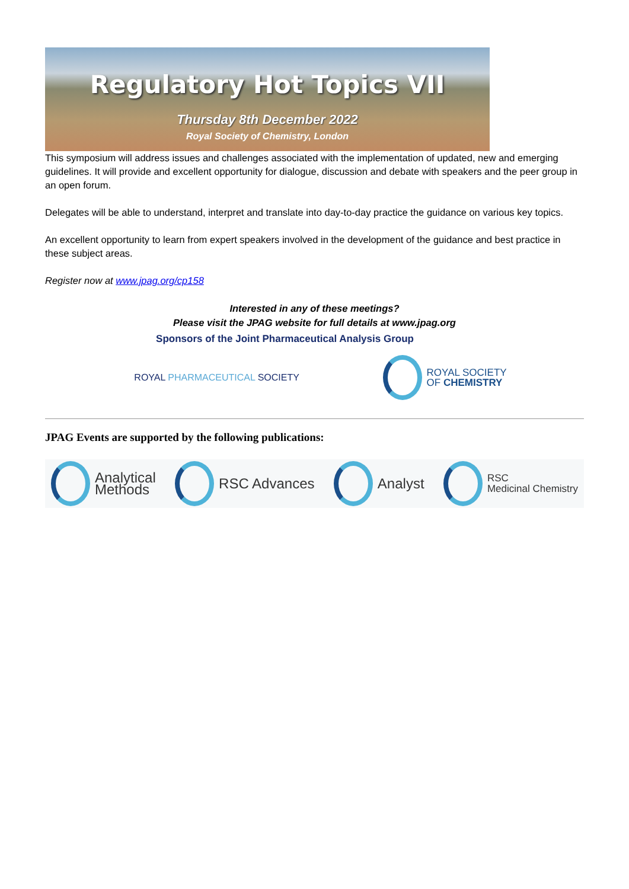Regulatory Hot Topics VII
Thursday 8th December 2022
Royal Society of Chemistry, London
This symposium will address issues and challenges associated with the implementation of updated, new and emerging guidelines. It will provide and excellent opportunity for dialogue, discussion and debate with speakers and the peer group in an open forum.
Delegates will be able to understand, interpret and translate into day-to-day practice the guidance on various key topics.
An excellent opportunity to learn from expert speakers involved in the development of the guidance and best practice in these subject areas.
Register now at www.jpag.org/cp158
Interested in any of these meetings?
Please visit the JPAG website for full details at www.jpag.org
Sponsors of the Joint Pharmaceutical Analysis Group
ROYAL PHARMACEUTICAL SOCIETY
ROYAL SOCIETY
OF CHEMISTRY
JPAG Events are supported by the following publications:
Analytical
Methods
RSC Advances Analyst
RSC
Medicinal Chemistry